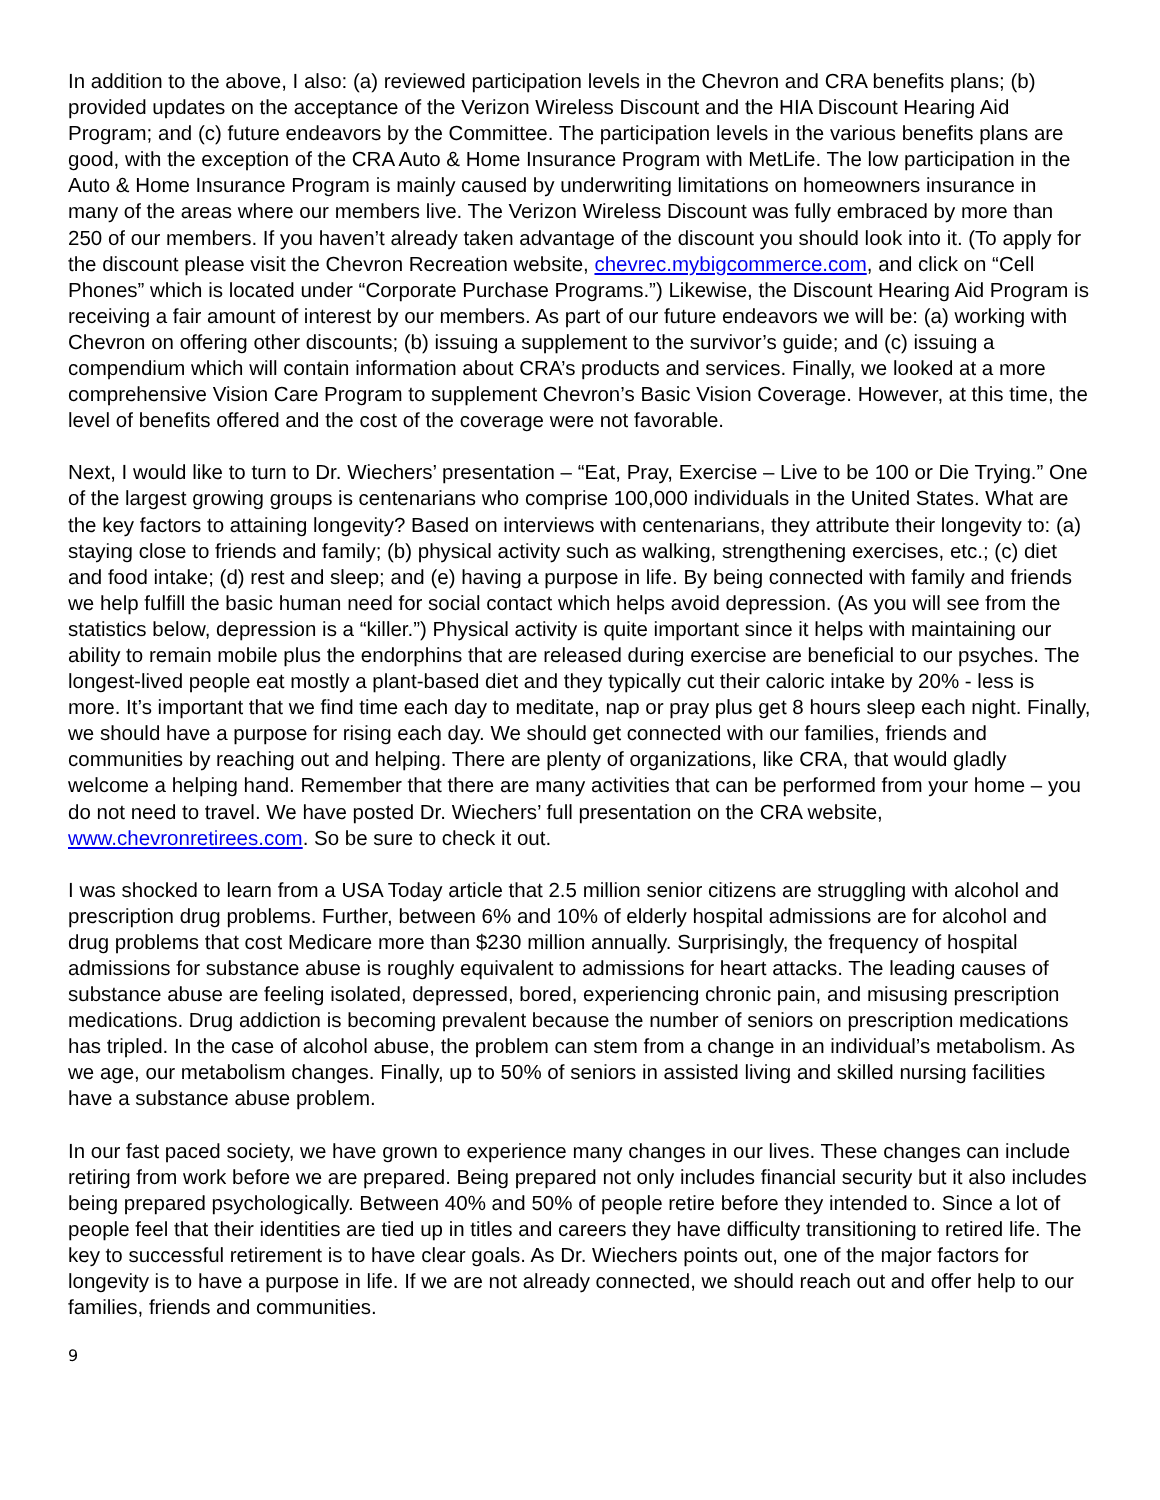In addition to the above, I also: (a) reviewed participation levels in the Chevron and CRA benefits plans; (b) provided updates on the acceptance of the Verizon Wireless Discount and the HIA Discount Hearing Aid Program; and (c) future endeavors by the Committee. The participation levels in the various benefits plans are good, with the exception of the CRA Auto & Home Insurance Program with MetLife. The low participation in the Auto & Home Insurance Program is mainly caused by underwriting limitations on homeowners insurance in many of the areas where our members live. The Verizon Wireless Discount was fully embraced by more than 250 of our members. If you haven’t already taken advantage of the discount you should look into it. (To apply for the discount please visit the Chevron Recreation website, chevrec.mybigcommerce.com, and click on “Cell Phones” which is located under “Corporate Purchase Programs.”) Likewise, the Discount Hearing Aid Program is receiving a fair amount of interest by our members. As part of our future endeavors we will be: (a) working with Chevron on offering other discounts; (b) issuing a supplement to the survivor’s guide; and (c) issuing a compendium which will contain information about CRA’s products and services. Finally, we looked at a more comprehensive Vision Care Program to supplement Chevron’s Basic Vision Coverage. However, at this time, the level of benefits offered and the cost of the coverage were not favorable.
Next, I would like to turn to Dr. Wiechers’ presentation – “Eat, Pray, Exercise – Live to be 100 or Die Trying.” One of the largest growing groups is centenarians who comprise 100,000 individuals in the United States. What are the key factors to attaining longevity? Based on interviews with centenarians, they attribute their longevity to: (a) staying close to friends and family; (b) physical activity such as walking, strengthening exercises, etc.; (c) diet and food intake; (d) rest and sleep; and (e) having a purpose in life. By being connected with family and friends we help fulfill the basic human need for social contact which helps avoid depression. (As you will see from the statistics below, depression is a “killer.”) Physical activity is quite important since it helps with maintaining our ability to remain mobile plus the endorphins that are released during exercise are beneficial to our psyches. The longest-lived people eat mostly a plant-based diet and they typically cut their caloric intake by 20% - less is more. It’s important that we find time each day to meditate, nap or pray plus get 8 hours sleep each night. Finally, we should have a purpose for rising each day. We should get connected with our families, friends and communities by reaching out and helping. There are plenty of organizations, like CRA, that would gladly welcome a helping hand. Remember that there are many activities that can be performed from your home – you do not need to travel. We have posted Dr. Wiechers’ full presentation on the CRA website, www.chevronretirees.com. So be sure to check it out.
I was shocked to learn from a USA Today article that 2.5 million senior citizens are struggling with alcohol and prescription drug problems. Further, between 6% and 10% of elderly hospital admissions are for alcohol and drug problems that cost Medicare more than $230 million annually. Surprisingly, the frequency of hospital admissions for substance abuse is roughly equivalent to admissions for heart attacks. The leading causes of substance abuse are feeling isolated, depressed, bored, experiencing chronic pain, and misusing prescription medications. Drug addiction is becoming prevalent because the number of seniors on prescription medications has tripled. In the case of alcohol abuse, the problem can stem from a change in an individual’s metabolism. As we age, our metabolism changes. Finally, up to 50% of seniors in assisted living and skilled nursing facilities have a substance abuse problem.
In our fast paced society, we have grown to experience many changes in our lives. These changes can include retiring from work before we are prepared. Being prepared not only includes financial security but it also includes being prepared psychologically. Between 40% and 50% of people retire before they intended to. Since a lot of people feel that their identities are tied up in titles and careers they have difficulty transitioning to retired life. The key to successful retirement is to have clear goals. As Dr. Wiechers points out, one of the major factors for longevity is to have a purpose in life. If we are not already connected, we should reach out and offer help to our families, friends and communities.
9